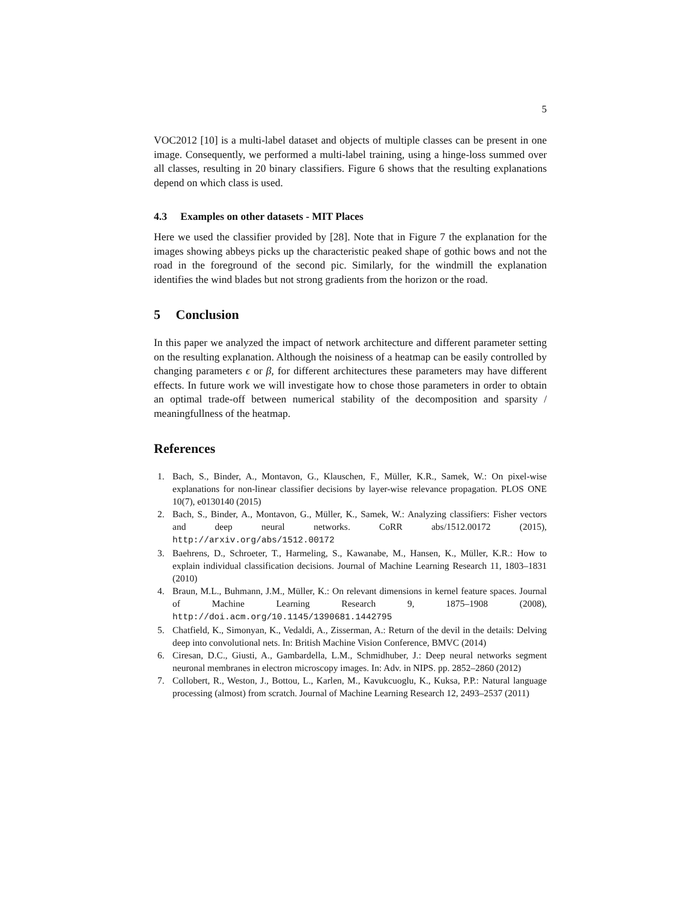5
VOC2012 [10] is a multi-label dataset and objects of multiple classes can be present in one image. Consequently, we performed a multi-label training, using a hinge-loss summed over all classes, resulting in 20 binary classifiers. Figure 6 shows that the resulting explanations depend on which class is used.
4.3 Examples on other datasets - MIT Places
Here we used the classifier provided by [28]. Note that in Figure 7 the explanation for the images showing abbeys picks up the characteristic peaked shape of gothic bows and not the road in the foreground of the second pic. Similarly, for the windmill the explanation identifies the wind blades but not strong gradients from the horizon or the road.
5 Conclusion
In this paper we analyzed the impact of network architecture and different parameter setting on the resulting explanation. Although the noisiness of a heatmap can be easily controlled by changing parameters ϵ or β, for different architectures these parameters may have different effects. In future work we will investigate how to chose those parameters in order to obtain an optimal trade-off between numerical stability of the decomposition and sparsity / meaningfullness of the heatmap.
References
1. Bach, S., Binder, A., Montavon, G., Klauschen, F., Müller, K.R., Samek, W.: On pixel-wise explanations for non-linear classifier decisions by layer-wise relevance propagation. PLOS ONE 10(7), e0130140 (2015)
2. Bach, S., Binder, A., Montavon, G., Müller, K., Samek, W.: Analyzing classifiers: Fisher vectors and deep neural networks. CoRR abs/1512.00172 (2015), http://arxiv.org/abs/1512.00172
3. Baehrens, D., Schroeter, T., Harmeling, S., Kawanabe, M., Hansen, K., Müller, K.R.: How to explain individual classification decisions. Journal of Machine Learning Research 11, 1803–1831 (2010)
4. Braun, M.L., Buhmann, J.M., Müller, K.: On relevant dimensions in kernel feature spaces. Journal of Machine Learning Research 9, 1875–1908 (2008), http://doi.acm.org/10.1145/1390681.1442795
5. Chatfield, K., Simonyan, K., Vedaldi, A., Zisserman, A.: Return of the devil in the details: Delving deep into convolutional nets. In: British Machine Vision Conference, BMVC (2014)
6. Ciresan, D.C., Giusti, A., Gambardella, L.M., Schmidhuber, J.: Deep neural networks segment neuronal membranes in electron microscopy images. In: Adv. in NIPS. pp. 2852–2860 (2012)
7. Collobert, R., Weston, J., Bottou, L., Karlen, M., Kavukcuoglu, K., Kuksa, P.P.: Natural language processing (almost) from scratch. Journal of Machine Learning Research 12, 2493–2537 (2011)